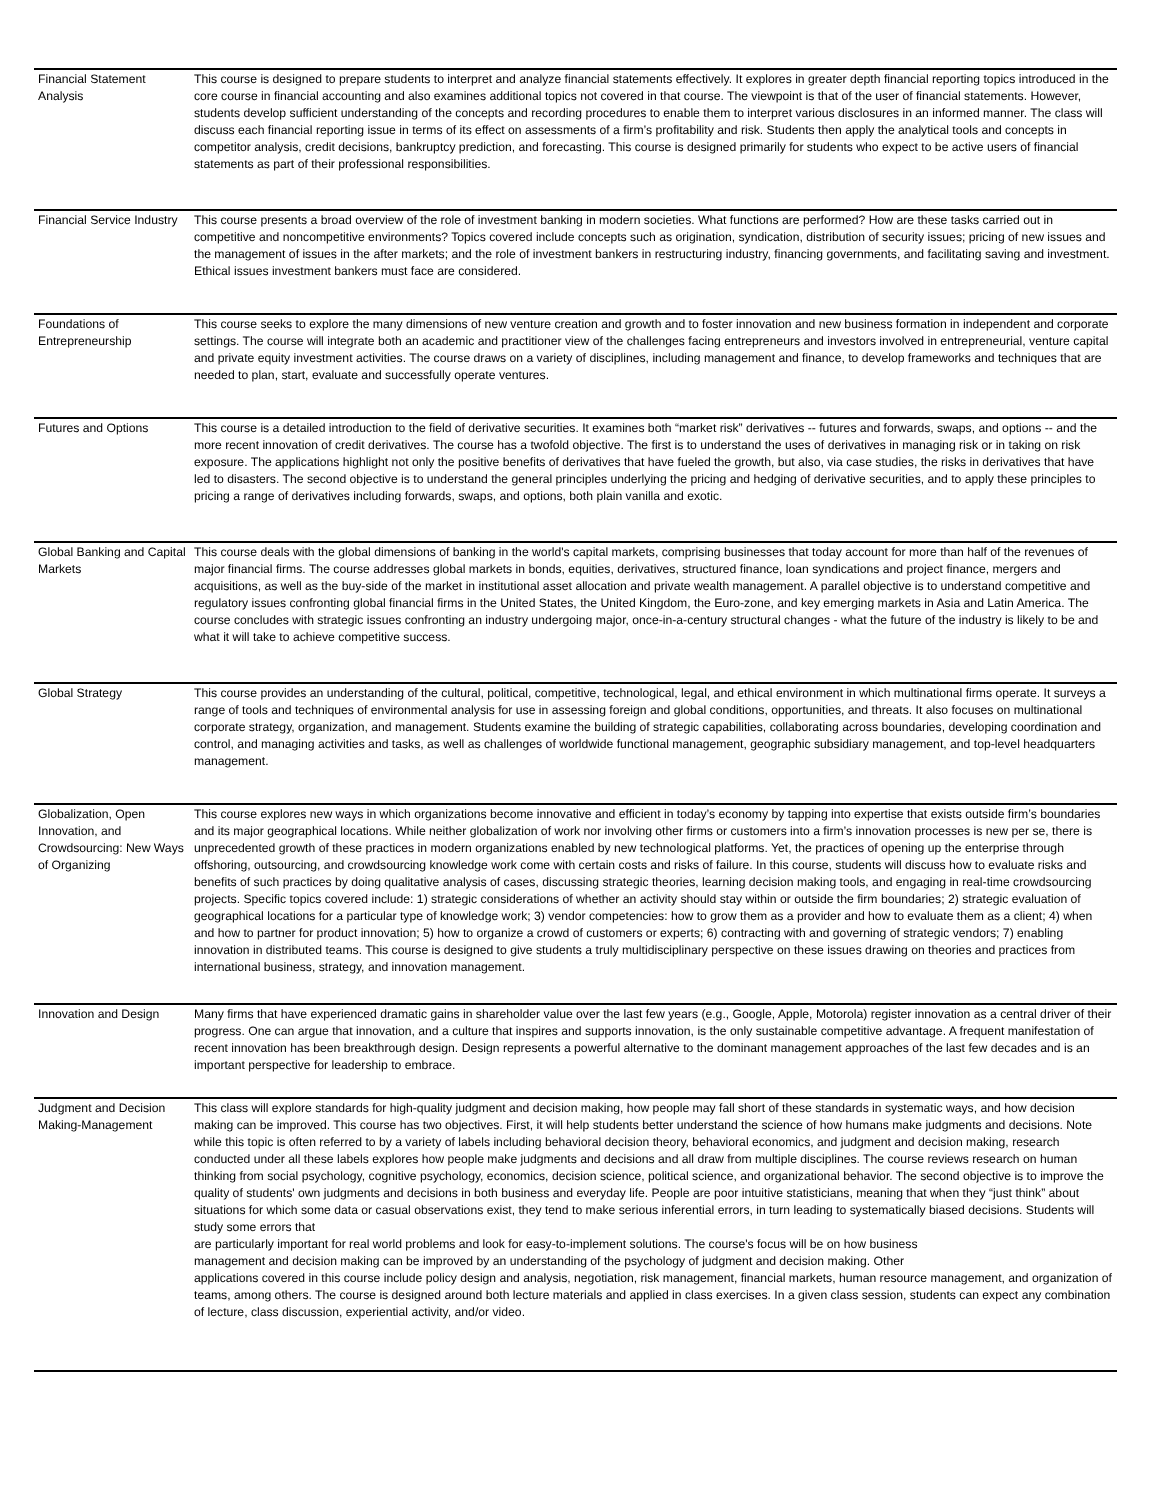| Financial Statement Analysis | This course is designed to prepare students to interpret and analyze financial statements effectively. It explores in greater depth financial reporting topics introduced in the core course in financial accounting and also examines additional topics not covered in that course. The viewpoint is that of the user of financial statements. However, students develop sufficient understanding of the concepts and recording procedures to enable them to interpret various disclosures in an informed manner. The class will discuss each financial reporting issue in terms of its effect on assessments of a firm’s profitability and risk. Students then apply the analytical tools and concepts in competitor analysis, credit decisions, bankruptcy prediction, and forecasting. This course is designed primarily for students who expect to be active users of financial statements as part of their professional responsibilities. |
| Financial Service Industry | This course presents a broad overview of the role of investment banking in modern societies. What functions are performed? How are these tasks carried out in competitive and noncompetitive environments? Topics covered include concepts such as origination, syndication, distribution of security issues; pricing of new issues and the management of issues in the after markets; and the role of investment bankers in restructuring industry, financing governments, and facilitating saving and investment. Ethical issues investment bankers must face are considered. |
| Foundations of Entrepreneurship | This course seeks to explore the many dimensions of new venture creation and growth and to foster innovation and new business formation in independent and corporate settings. The course will integrate both an academic and practitioner view of the challenges facing entrepreneurs and investors involved in entrepreneurial, venture capital and private equity investment activities. The course draws on a variety of disciplines, including management and finance, to develop frameworks and techniques that are needed to plan, start, evaluate and successfully operate ventures. |
| Futures and Options | This course is a detailed introduction to the field of derivative securities. It examines both “market risk” derivatives -- futures and forwards, swaps, and options -- and the more recent innovation of credit derivatives. The course has a twofold objective. The first is to understand the uses of derivatives in managing risk or in taking on risk exposure. The applications highlight not only the positive benefits of derivatives that have fueled the growth, but also, via case studies, the risks in derivatives that have led to disasters. The second objective is to understand the general principles underlying the pricing and hedging of derivative securities, and to apply these principles to pricing a range of derivatives including forwards, swaps, and options, both plain vanilla and exotic. |
| Global Banking and Capital Markets | This course deals with the global dimensions of banking in the world's capital markets, comprising businesses that today account for more than half of the revenues of major financial firms. The course addresses global markets in bonds, equities, derivatives, structured finance, loan syndications and project finance, mergers and acquisitions, as well as the buy-side of the market in institutional asset allocation and private wealth management. A parallel objective is to understand competitive and regulatory issues confronting global financial firms in the United States, the United Kingdom, the Euro-zone, and key emerging markets in Asia and Latin America. The course concludes with strategic issues confronting an industry undergoing major, once-in-a-century structural changes - what the future of the industry is likely to be and what it will take to achieve competitive success. |
| Global Strategy | This course provides an understanding of the cultural, political, competitive, technological, legal, and ethical environment in which multinational firms operate. It surveys a range of tools and techniques of environmental analysis for use in assessing foreign and global conditions, opportunities, and threats. It also focuses on multinational corporate strategy, organization, and management. Students examine the building of strategic capabilities, collaborating across boundaries, developing coordination and control, and managing activities and tasks, as well as challenges of worldwide functional management, geographic subsidiary management, and top-level headquarters management. |
| Globalization, Open Innovation, and Crowdsourcing: New Ways of Organizing | This course explores new ways in which organizations become innovative and efficient in today’s economy by tapping into expertise that exists outside firm’s boundaries and its major geographical locations. While neither globalization of work nor involving other firms or customers into a firm’s innovation processes is new per se, there is unprecedented growth of these practices in modern organizations enabled by new technological platforms. Yet, the practices of opening up the enterprise through offshoring, outsourcing, and crowdsourcing knowledge work come with certain costs and risks of failure. In this course, students will discuss how to evaluate risks and benefits of such practices by doing qualitative analysis of cases, discussing strategic theories, learning decision making tools, and engaging in real-time crowdsourcing projects. Specific topics covered include: 1) strategic considerations of whether an activity should stay within or outside the firm boundaries; 2) strategic evaluation of geographical locations for a particular type of knowledge work; 3) vendor competencies: how to grow them as a provider and how to evaluate them as a client; 4) when and how to partner for product innovation; 5) how to organize a crowd of customers or experts; 6) contracting with and governing of strategic vendors; 7) enabling innovation in distributed teams. This course is designed to give students a truly multidisciplinary perspective on these issues drawing on theories and practices from international business, strategy, and innovation management. |
| Innovation and Design | Many firms that have experienced dramatic gains in shareholder value over the last few years (e.g., Google, Apple, Motorola) register innovation as a central driver of their progress. One can argue that innovation, and a culture that inspires and supports innovation, is the only sustainable competitive advantage. A frequent manifestation of recent innovation has been breakthrough design. Design represents a powerful alternative to the dominant management approaches of the last few decades and is an important perspective for leadership to embrace. |
| Judgment and Decision Making-Management | This class will explore standards for high-quality judgment and decision making, how people may fall short of these standards in systematic ways, and how decision making can be improved. This course has two objectives. First, it will help students better understand the science of how humans make judgments and decisions. Note while this topic is often referred to by a variety of labels including behavioral decision theory, behavioral economics, and judgment and decision making, research conducted under all these labels explores how people make judgments and decisions and all draw from multiple disciplines. The course reviews research on human thinking from social psychology, cognitive psychology, economics, decision science, political science, and organizational behavior. The second objective is to improve the quality of students' own judgments and decisions in both business and everyday life. People are poor intuitive statisticians, meaning that when they “just think” about situations for which some data or casual observations exist, they tend to make serious inferential errors, in turn leading to systematically biased decisions. Students will study some errors that are particularly important for real world problems and look for easy-to-implement solutions. The course's focus will be on how business management and decision making can be improved by an understanding of the psychology of judgment and decision making. Other applications covered in this course include policy design and analysis, negotiation, risk management, financial markets, human resource management, and organization of teams, among others. The course is designed around both lecture materials and applied in class exercises. In a given class session, students can expect any combination of lecture, class discussion, experiential activity, and/or video. |